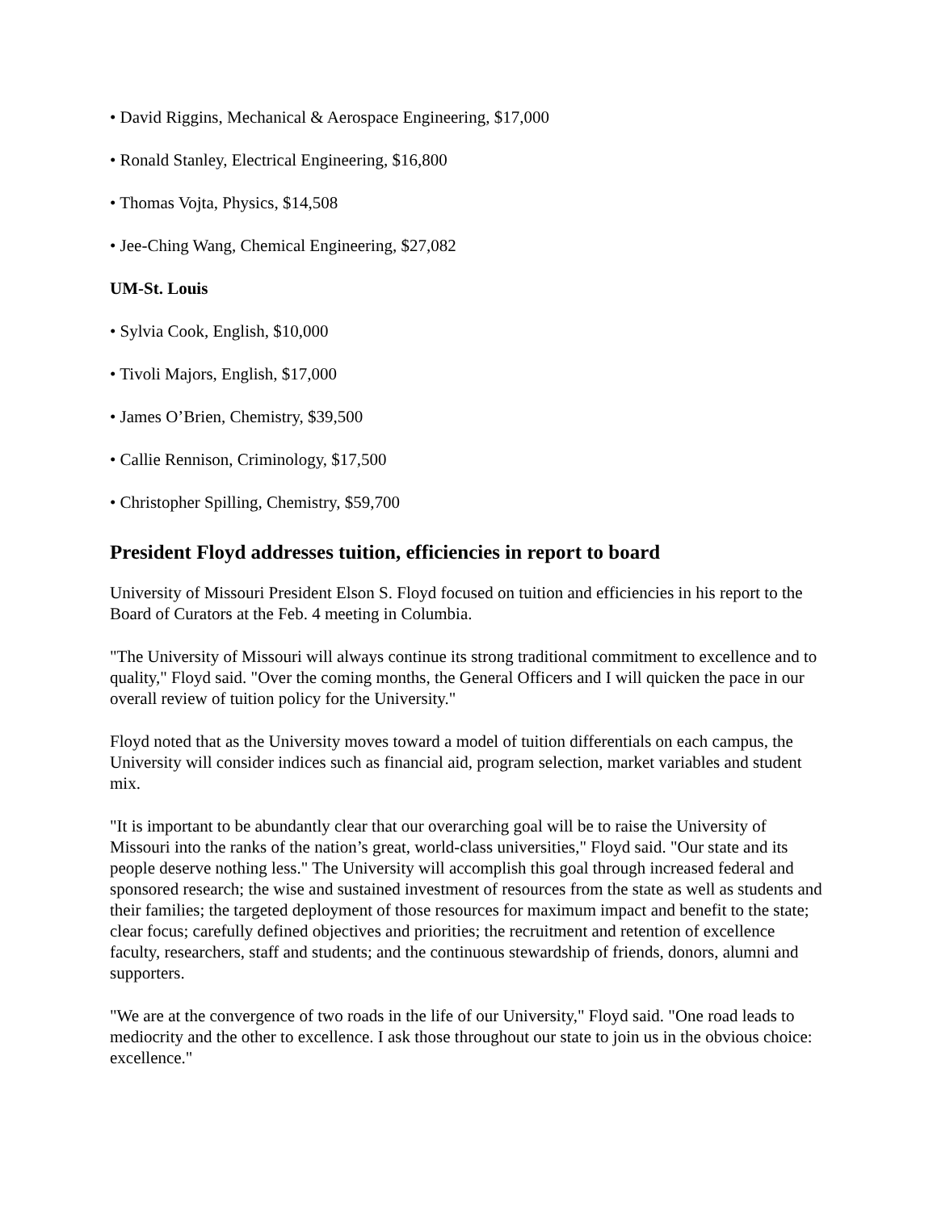• David Riggins, Mechanical & Aerospace Engineering, $17,000
• Ronald Stanley, Electrical Engineering, $16,800
• Thomas Vojta, Physics, $14,508
• Jee-Ching Wang, Chemical Engineering, $27,082
UM-St. Louis
• Sylvia Cook, English, $10,000
• Tivoli Majors, English, $17,000
• James O’Brien, Chemistry, $39,500
• Callie Rennison, Criminology, $17,500
• Christopher Spilling, Chemistry, $59,700
President Floyd addresses tuition, efficiencies in report to board
University of Missouri President Elson S. Floyd focused on tuition and efficiencies in his report to the Board of Curators at the Feb. 4 meeting in Columbia.
"The University of Missouri will always continue its strong traditional commitment to excellence and to quality," Floyd said. "Over the coming months, the General Officers and I will quicken the pace in our overall review of tuition policy for the University."
Floyd noted that as the University moves toward a model of tuition differentials on each campus, the University will consider indices such as financial aid, program selection, market variables and student mix.
"It is important to be abundantly clear that our overarching goal will be to raise the University of Missouri into the ranks of the nation’s great, world-class universities," Floyd said. "Our state and its people deserve nothing less." The University will accomplish this goal through increased federal and sponsored research; the wise and sustained investment of resources from the state as well as students and their families; the targeted deployment of those resources for maximum impact and benefit to the state; clear focus; carefully defined objectives and priorities; the recruitment and retention of excellence faculty, researchers, staff and students; and the continuous stewardship of friends, donors, alumni and supporters.
"We are at the convergence of two roads in the life of our University," Floyd said. "One road leads to mediocrity and the other to excellence. I ask those throughout our state to join us in the obvious choice: excellence."